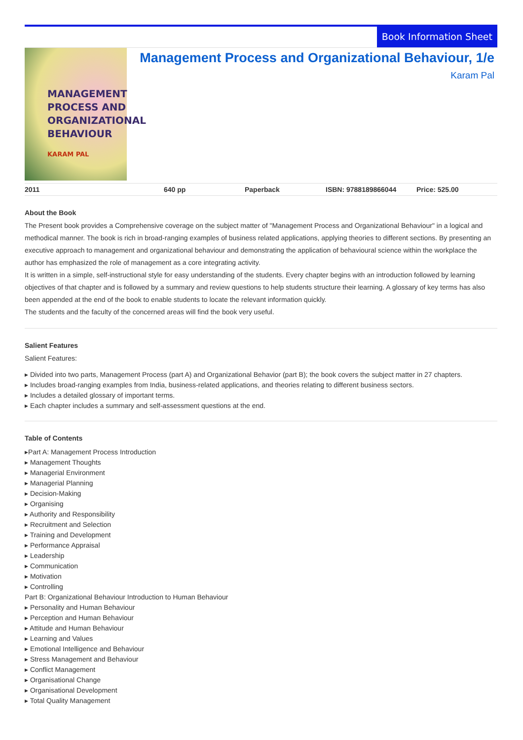Book Information Sheet
MANAGEMENT
PROCESS AND
ORGANIZATIONAL
BEHAVIOUR
KARAM PAL
Management Process and Organizational Behaviour, 1/e
Karam Pal
| 2011 | 640 pp | Paperback | ISBN: 9788189866044 | Price: 525.00 |
About the Book
The Present book provides a Comprehensive coverage on the subject matter of "Management Process and Organizational Behaviour" in a logical and methodical manner. The book is rich in broad-ranging examples of business related applications, applying theories to different sections. By presenting an executive approach to management and organizational behaviour and demonstrating the application of behavioural science within the workplace the author has emphasized the role of management as a core integrating activity.
It is written in a simple, self-instructional style for easy understanding of the students. Every chapter begins with an introduction followed by learning objectives of that chapter and is followed by a summary and review questions to help students structure their learning. A glossary of key terms has also been appended at the end of the book to enable students to locate the relevant information quickly.
The students and the faculty of the concerned areas will find the book very useful.
Salient Features
Salient Features:
▸ Divided into two parts, Management Process (part A) and Organizational Behavior (part B); the book covers the subject matter in 27 chapters.
▸ Includes broad-ranging examples from India, business-related applications, and theories relating to different business sectors.
▸ Includes a detailed glossary of important terms.
▸ Each chapter includes a summary and self-assessment questions at the end.
Table of Contents
▸Part A: Management Process Introduction
▸ Management Thoughts
▸ Managerial Environment
▸ Managerial Planning
▸ Decision-Making
▸ Organising
▸ Authority and Responsibility
▸ Recruitment and Selection
▸ Training and Development
▸ Performance Appraisal
▸ Leadership
▸ Communication
▸ Motivation
▸ Controlling
Part B: Organizational Behaviour Introduction to Human Behaviour
▸ Personality and Human Behaviour
▸ Perception and Human Behaviour
▸ Attitude and Human Behaviour
▸ Learning and Values
▸ Emotional Intelligence and Behaviour
▸ Stress Management and Behaviour
▸ Conflict Management
▸ Organisational Change
▸ Organisational Development
▸ Total Quality Management